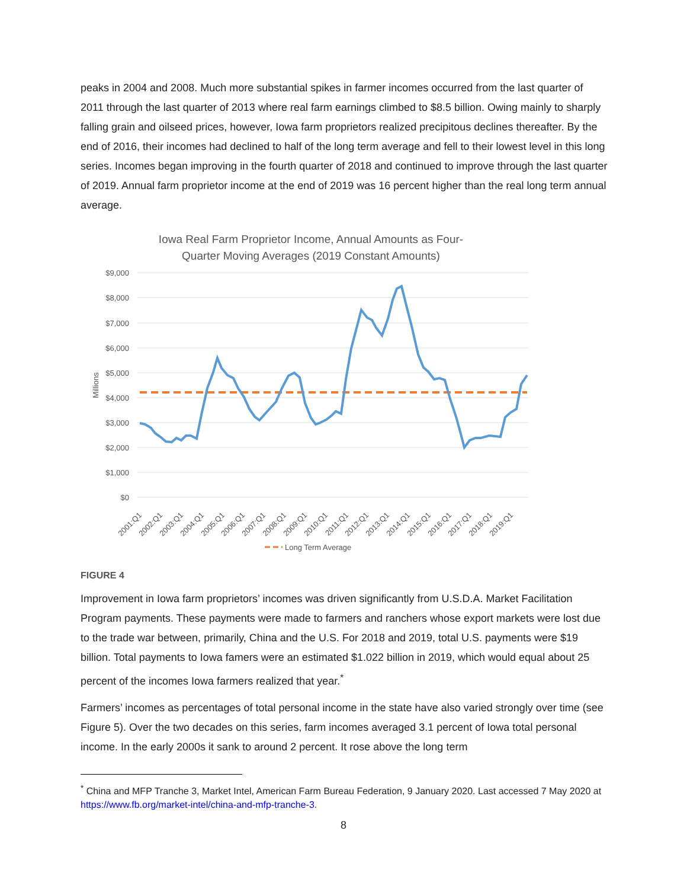peaks in 2004 and 2008. Much more substantial spikes in farmer incomes occurred from the last quarter of 2011 through the last quarter of 2013 where real farm earnings climbed to $8.5 billion. Owing mainly to sharply falling grain and oilseed prices, however, Iowa farm proprietors realized precipitous declines thereafter. By the end of 2016, their incomes had declined to half of the long term average and fell to their lowest level in this long series. Incomes began improving in the fourth quarter of 2018 and continued to improve through the last quarter of 2019. Annual farm proprietor income at the end of 2019 was 16 percent higher than the real long term annual average.
Iowa Real Farm Proprietor Income, Annual Amounts as Four-
Quarter Moving Averages (2019 Constant Amounts)
$9,000
$8,000
$7,000
$6,000
$5,000
$4,000
$3,000
$2,000
$1,000
$0
Millions
2001:Q1
2002:Q1
2003:Q1
2004:Q1
2005:Q1
2006:Q1
2007:Q1
2008:Q1
2009:Q1
2010:Q1
2011:Q1
2012:Q1
2013:Q1
2014:Q1
2015:Q1
2016:Q1
2017:Q1
2018:Q1
2019:Q1
Long Term Average
FIGURE 4
Improvement in Iowa farm proprietors’ incomes was driven significantly from U.S.D.A. Market Facilitation Program payments. These payments were made to farmers and ranchers whose export markets were lost due to the trade war between, primarily, China and the U.S. For 2018 and 2019, total U.S. payments were $19 billion. Total payments to Iowa famers were an estimated $1.022 billion in 2019, which would equal about 25 percent of the incomes Iowa farmers realized that year.<sup>*</sup>
Farmers’ incomes as percentages of total personal income in the state have also varied strongly over time (see Figure 5). Over the two decades on this series, farm incomes averaged 3.1 percent of Iowa total personal income. In the early 2000s it sank to around 2 percent. It rose above the long term
<sup>*</sup> China and MFP Tranche 3, Market Intel, American Farm Bureau Federation, 9 January 2020. Last accessed 7 May 2020 at https://www.fb.org/market-intel/china-and-mfp-tranche-3.
8